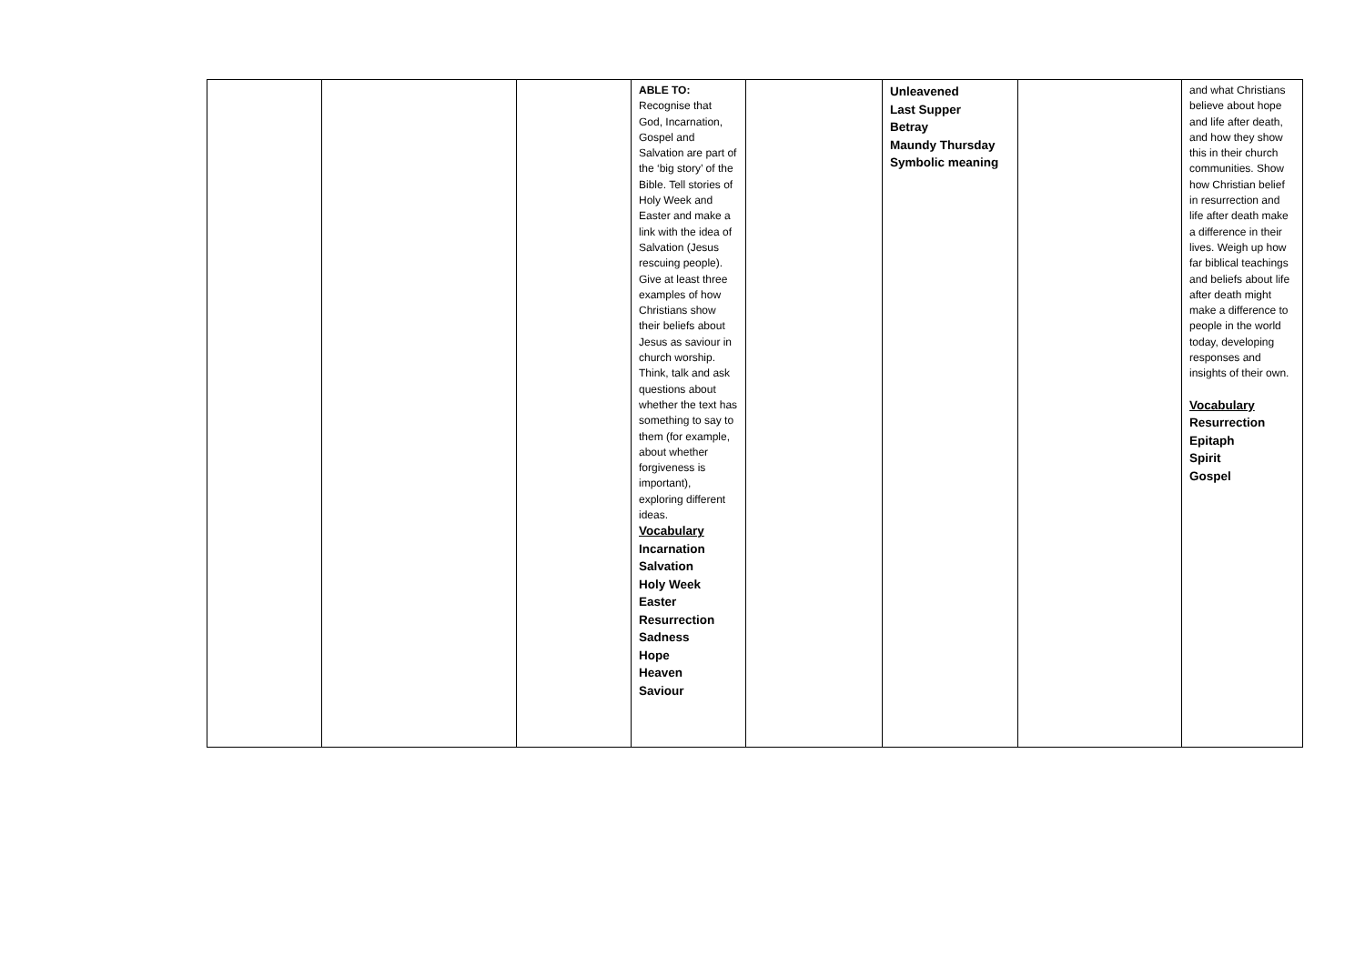| | | | ABLE TO: Recognise that God, Incarnation, Gospel and Salvation are part of the ‘big story’ of the Bible. Tell stories of Holy Week and Easter and make a link with the idea of Salvation (Jesus rescuing people). Give at least three examples of how Christians show their beliefs about Jesus as saviour in church worship. Think, talk and ask questions about whether the text has something to say to them (for example, about whether forgiveness is important), exploring different ideas. Vocabulary Incarnation Salvation Holy Week Easter Resurrection Sadness Hope Heaven Saviour | | Unleavened Last Supper Betray Maundy Thursday Symbolic meaning | | and what Christians believe about hope and life after death, and how they show this in their church communities. Show how Christian belief in resurrection and life after death make a difference in their lives. Weigh up how far biblical teachings and beliefs about life after death might make a difference to people in the world today, developing responses and insights of their own. Vocabulary Resurrection Epitaph Spirit Gospel |